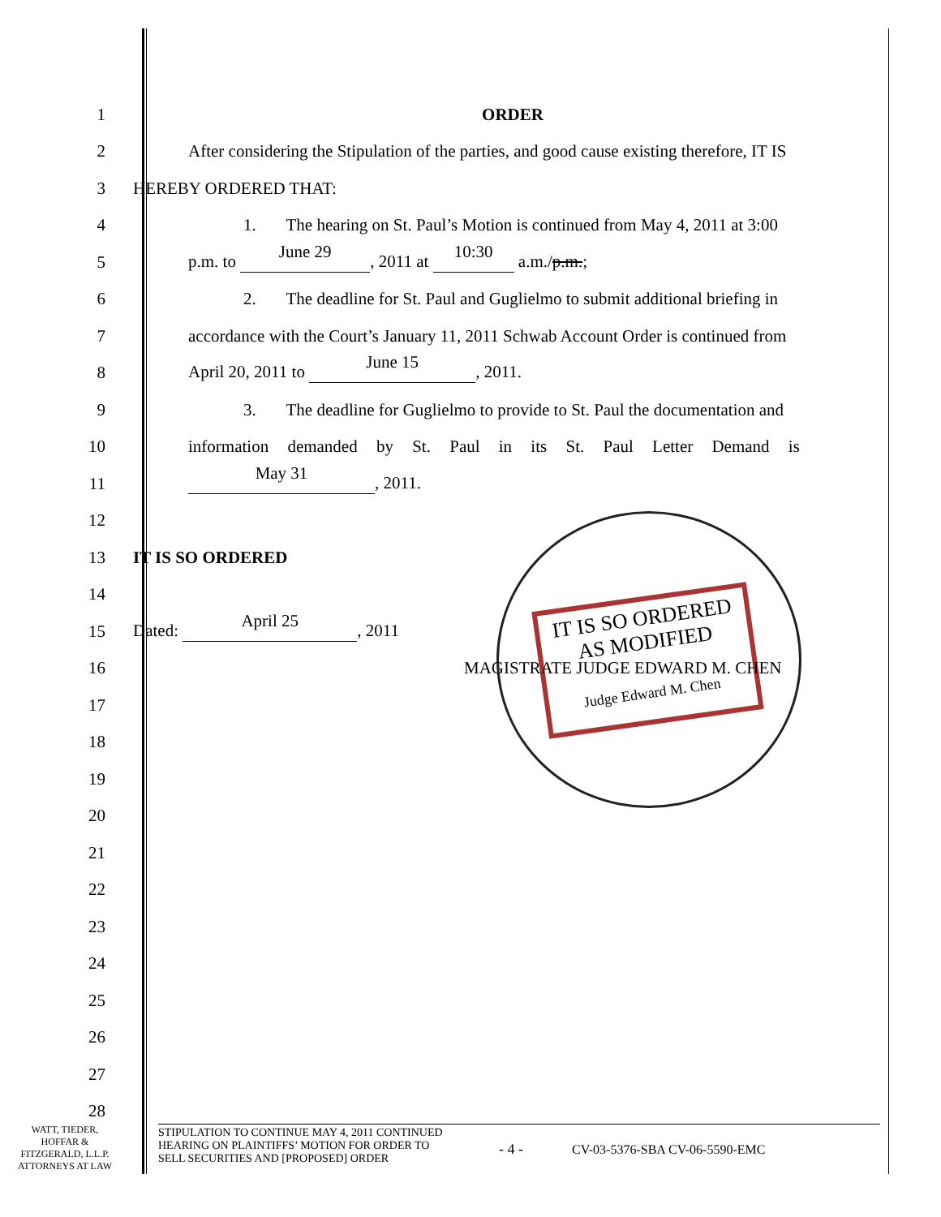IT IS SO ORDERED
AS MODIFIED
Judge Edward M. Chen
1
ORDER
2
After considering the Stipulation of the parties, and good cause existing therefore, IT IS
3
HEREBY ORDERED THAT:
4
1. The hearing on St. Paul’s Motion is continued from May 4, 2011 at 3:00
5
p.m. to June 29, 2011 at 10:30 a.m./p.m.;
6
2. The deadline for St. Paul and Guglielmo to submit additional briefing in
7
accordance with the Court’s January 11, 2011 Schwab Account Order is continued from
8
April 20, 2011 to June 15, 2011.
9
3. The deadline for Guglielmo to provide to St. Paul the documentation and
10
information demanded by St. Paul in its St. Paul Letter Demand is
11
May 31, 2011.
12
13
IT IS SO ORDERED
14
15
Dated: April 25, 2011
16
MAGISTRATE JUDGE EDWARD M. CHEN
17
18
19
20
21
22
23
24
25
26
27
28
WATT, TIEDER,
HOFFAR &
FITZGERALD, L.L.P.
ATTORNEYS AT LAW
STIPULATION TO CONTINUE MAY 4, 2011 CONTINUED
HEARING ON PLAINTIFFS’ MOTION FOR ORDER TO
SELL SECURITIES AND [PROPOSED] ORDER
- 4 - CV-03-5376-SBA CV-06-5590-EMC